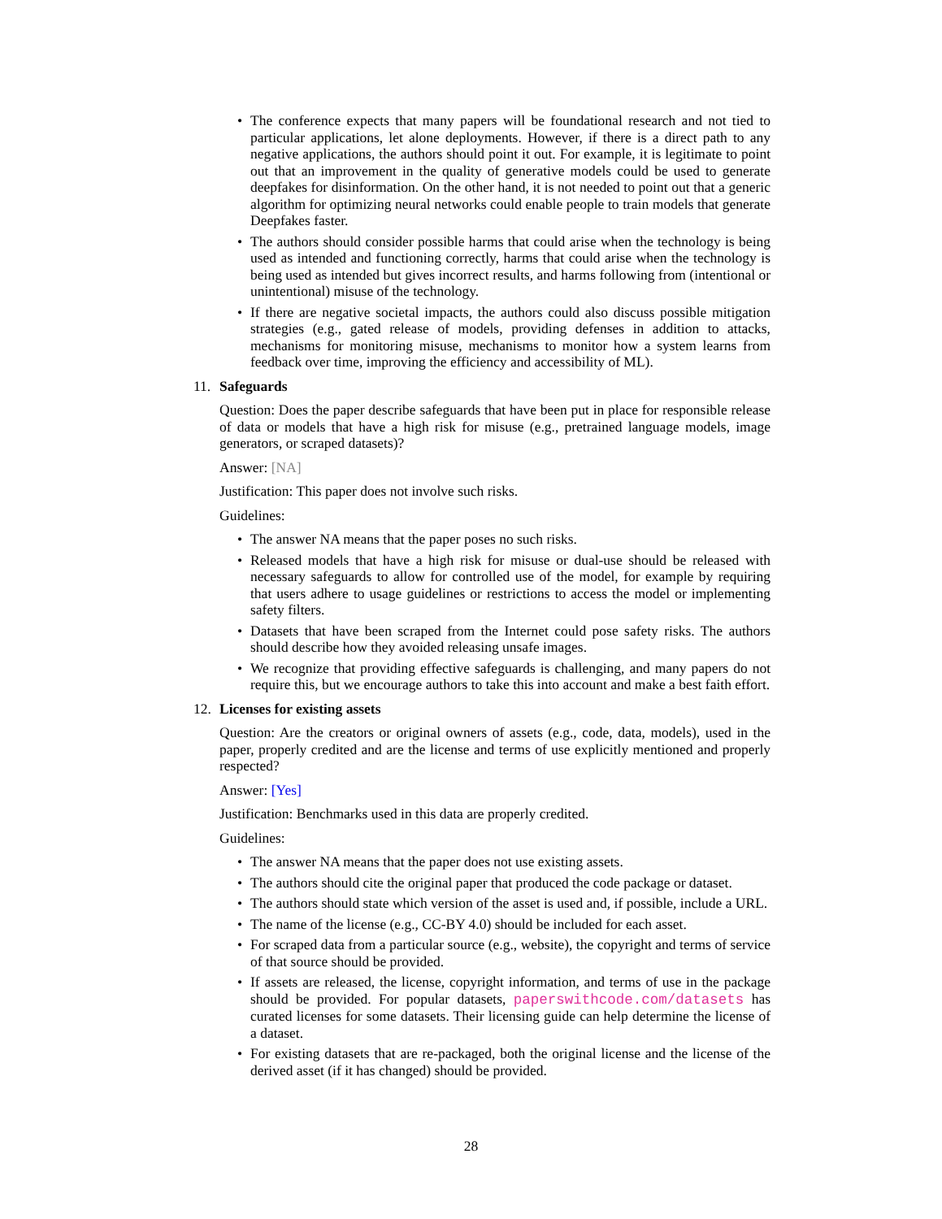• The conference expects that many papers will be foundational research and not tied to particular applications, let alone deployments. However, if there is a direct path to any negative applications, the authors should point it out. For example, it is legitimate to point out that an improvement in the quality of generative models could be used to generate deepfakes for disinformation. On the other hand, it is not needed to point out that a generic algorithm for optimizing neural networks could enable people to train models that generate Deepfakes faster.
• The authors should consider possible harms that could arise when the technology is being used as intended and functioning correctly, harms that could arise when the technology is being used as intended but gives incorrect results, and harms following from (intentional or unintentional) misuse of the technology.
• If there are negative societal impacts, the authors could also discuss possible mitigation strategies (e.g., gated release of models, providing defenses in addition to attacks, mechanisms for monitoring misuse, mechanisms to monitor how a system learns from feedback over time, improving the efficiency and accessibility of ML).
11. Safeguards
Question: Does the paper describe safeguards that have been put in place for responsible release of data or models that have a high risk for misuse (e.g., pretrained language models, image generators, or scraped datasets)?
Answer: [NA]
Justification: This paper does not involve such risks.
Guidelines:
• The answer NA means that the paper poses no such risks.
• Released models that have a high risk for misuse or dual-use should be released with necessary safeguards to allow for controlled use of the model, for example by requiring that users adhere to usage guidelines or restrictions to access the model or implementing safety filters.
• Datasets that have been scraped from the Internet could pose safety risks. The authors should describe how they avoided releasing unsafe images.
• We recognize that providing effective safeguards is challenging, and many papers do not require this, but we encourage authors to take this into account and make a best faith effort.
12. Licenses for existing assets
Question: Are the creators or original owners of assets (e.g., code, data, models), used in the paper, properly credited and are the license and terms of use explicitly mentioned and properly respected?
Answer: [Yes]
Justification: Benchmarks used in this data are properly credited.
Guidelines:
• The answer NA means that the paper does not use existing assets.
• The authors should cite the original paper that produced the code package or dataset.
• The authors should state which version of the asset is used and, if possible, include a URL.
• The name of the license (e.g., CC-BY 4.0) should be included for each asset.
• For scraped data from a particular source (e.g., website), the copyright and terms of service of that source should be provided.
• If assets are released, the license, copyright information, and terms of use in the package should be provided. For popular datasets, paperswithcode.com/datasets has curated licenses for some datasets. Their licensing guide can help determine the license of a dataset.
• For existing datasets that are re-packaged, both the original license and the license of the derived asset (if it has changed) should be provided.
28